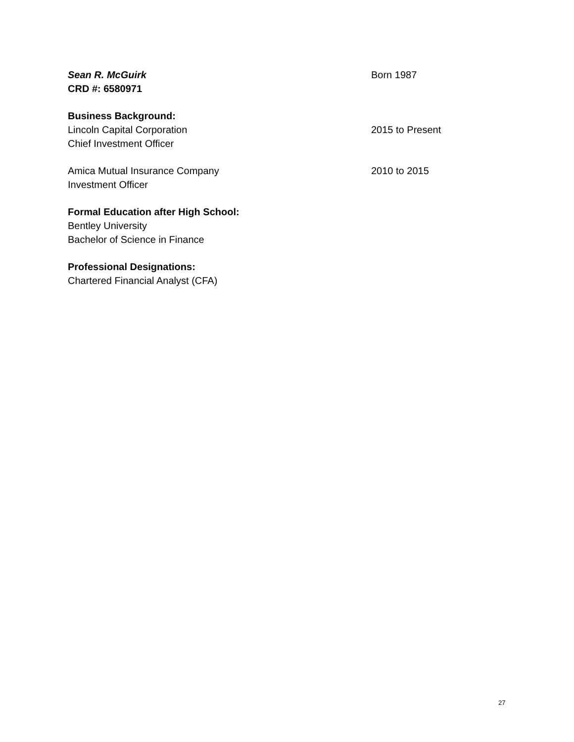Sean R. McGuirk Born 1987
CRD #: 6580971
Business Background:
Lincoln Capital Corporation 2015 to Present
Chief Investment Officer
Amica Mutual Insurance Company 2010 to 2015
Investment Officer
Formal Education after High School:
Bentley University
Bachelor of Science in Finance
Professional Designations:
Chartered Financial Analyst (CFA)
27